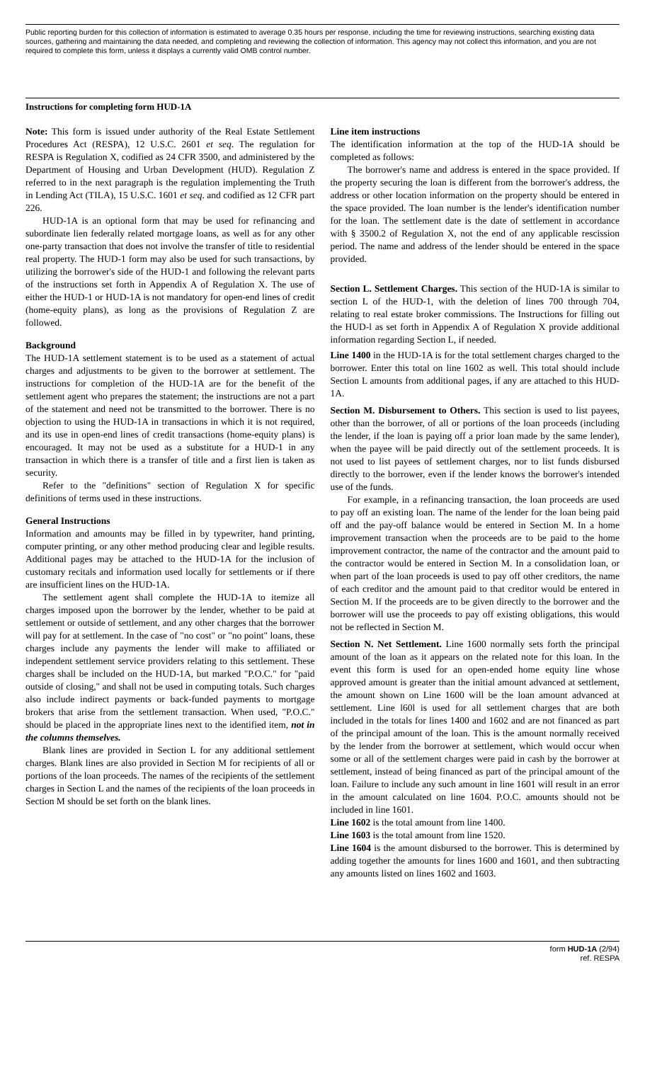Public reporting burden for this collection of information is estimated to average 0.35 hours per response, including the time for reviewing instructions, searching existing data sources, gathering and maintaining the data needed, and completing and reviewing the collection of information. This agency may not collect this information, and you are not required to complete this form, unless it displays a currently valid OMB control number.
Instructions for completing form HUD-1A
Note: This form is issued under authority of the Real Estate Settlement Procedures Act (RESPA), 12 U.S.C. 2601 et seq. The regulation for RESPA is Regulation X, codified as 24 CFR 3500, and administered by the Department of Housing and Urban Development (HUD). Regulation Z referred to in the next paragraph is the regulation implementing the Truth in Lending Act (TILA), 15 U.S.C. 1601 et seq. and codified as 12 CFR part 226.
HUD-1A is an optional form that may be used for refinancing and subordinate lien federally related mortgage loans, as well as for any other one-party transaction that does not involve the transfer of title to residential real property. The HUD-1 form may also be used for such transactions, by utilizing the borrower's side of the HUD-1 and following the relevant parts of the instructions set forth in Appendix A of Regulation X. The use of either the HUD-1 or HUD-1A is not mandatory for open-end lines of credit (home-equity plans), as long as the provisions of Regulation Z are followed.
Background
The HUD-1A settlement statement is to be used as a statement of actual charges and adjustments to be given to the borrower at settlement. The instructions for completion of the HUD-1A are for the benefit of the settlement agent who prepares the statement; the instructions are not a part of the statement and need not be transmitted to the borrower. There is no objection to using the HUD-1A in transactions in which it is not required, and its use in open-end lines of credit transactions (home-equity plans) is encouraged. It may not be used as a substitute for a HUD-1 in any transaction in which there is a transfer of title and a first lien is taken as security.
Refer to the "definitions" section of Regulation X for specific definitions of terms used in these instructions.
General Instructions
Information and amounts may be filled in by typewriter, hand printing, computer printing, or any other method producing clear and legible results. Additional pages may be attached to the HUD-1A for the inclusion of customary recitals and information used locally for settlements or if there are insufficient lines on the HUD-1A.
The settlement agent shall complete the HUD-1A to itemize all charges imposed upon the borrower by the lender, whether to be paid at settlement or outside of settlement, and any other charges that the borrower will pay for at settlement. In the case of "no cost" or "no point" loans, these charges include any payments the lender will make to affiliated or independent settlement service providers relating to this settlement. These charges shall be included on the HUD-1A, but marked "P.O.C." for "paid outside of closing," and shall not be used in computing totals. Such charges also include indirect payments or back-funded payments to mortgage brokers that arise from the settlement transaction. When used, "P.O.C." should be placed in the appropriate lines next to the identified item, not in the columns themselves.
Blank lines are provided in Section L for any additional settlement charges. Blank lines are also provided in Section M for recipients of all or portions of the loan proceeds. The names of the recipients of the settlement charges in Section L and the names of the recipients of the loan proceeds in Section M should be set forth on the blank lines.
Line item instructions
The identification information at the top of the HUD-1A should be completed as follows:
The borrower's name and address is entered in the space provided. If the property securing the loan is different from the borrower's address, the address or other location information on the property should be entered in the space provided. The loan number is the lender's identification number for the loan. The settlement date is the date of settlement in accordance with § 3500.2 of Regulation X, not the end of any applicable rescission period. The name and address of the lender should be entered in the space provided.
Section L. Settlement Charges. This section of the HUD-1A is similar to section L of the HUD-1, with the deletion of lines 700 through 704, relating to real estate broker commissions. The Instructions for filling out the HUD-l as set forth in Appendix A of Regulation X provide additional information regarding Section L, if needed.
Line 1400 in the HUD-1A is for the total settlement charges charged to the borrower. Enter this total on line 1602 as well. This total should include Section L amounts from additional pages, if any are attached to this HUD-1A.
Section M. Disbursement to Others. This section is used to list payees, other than the borrower, of all or portions of the loan proceeds (including the lender, if the loan is paying off a prior loan made by the same lender), when the payee will be paid directly out of the settlement proceeds. It is not used to list payees of settlement charges, nor to list funds disbursed directly to the borrower, even if the lender knows the borrower's intended use of the funds.
For example, in a refinancing transaction, the loan proceeds are used to pay off an existing loan. The name of the lender for the loan being paid off and the pay-off balance would be entered in Section M. In a home improvement transaction when the proceeds are to be paid to the home improvement contractor, the name of the contractor and the amount paid to the contractor would be entered in Section M. In a consolidation loan, or when part of the loan proceeds is used to pay off other creditors, the name of each creditor and the amount paid to that creditor would be entered in Section M. If the proceeds are to be given directly to the borrower and the borrower will use the proceeds to pay off existing obligations, this would not be reflected in Section M.
Section N. Net Settlement. Line 1600 normally sets forth the principal amount of the loan as it appears on the related note for this loan. In the event this form is used for an open-ended home equity line whose approved amount is greater than the initial amount advanced at settlement, the amount shown on Line 1600 will be the loan amount advanced at settlement. Line l60l is used for all settlement charges that are both included in the totals for lines 1400 and 1602 and are not financed as part of the principal amount of the loan. This is the amount normally received by the lender from the borrower at settlement, which would occur when some or all of the settlement charges were paid in cash by the borrower at settlement, instead of being financed as part of the principal amount of the loan. Failure to include any such amount in line 1601 will result in an error in the amount calculated on line 1604. P.O.C. amounts should not be included in line 1601.
Line 1602 is the total amount from line 1400.
Line 1603 is the total amount from line 1520.
Line 1604 is the amount disbursed to the borrower. This is determined by adding together the amounts for lines 1600 and 1601, and then subtracting any amounts listed on lines 1602 and 1603.
form HUD-1A (2/94)
ref. RESPA